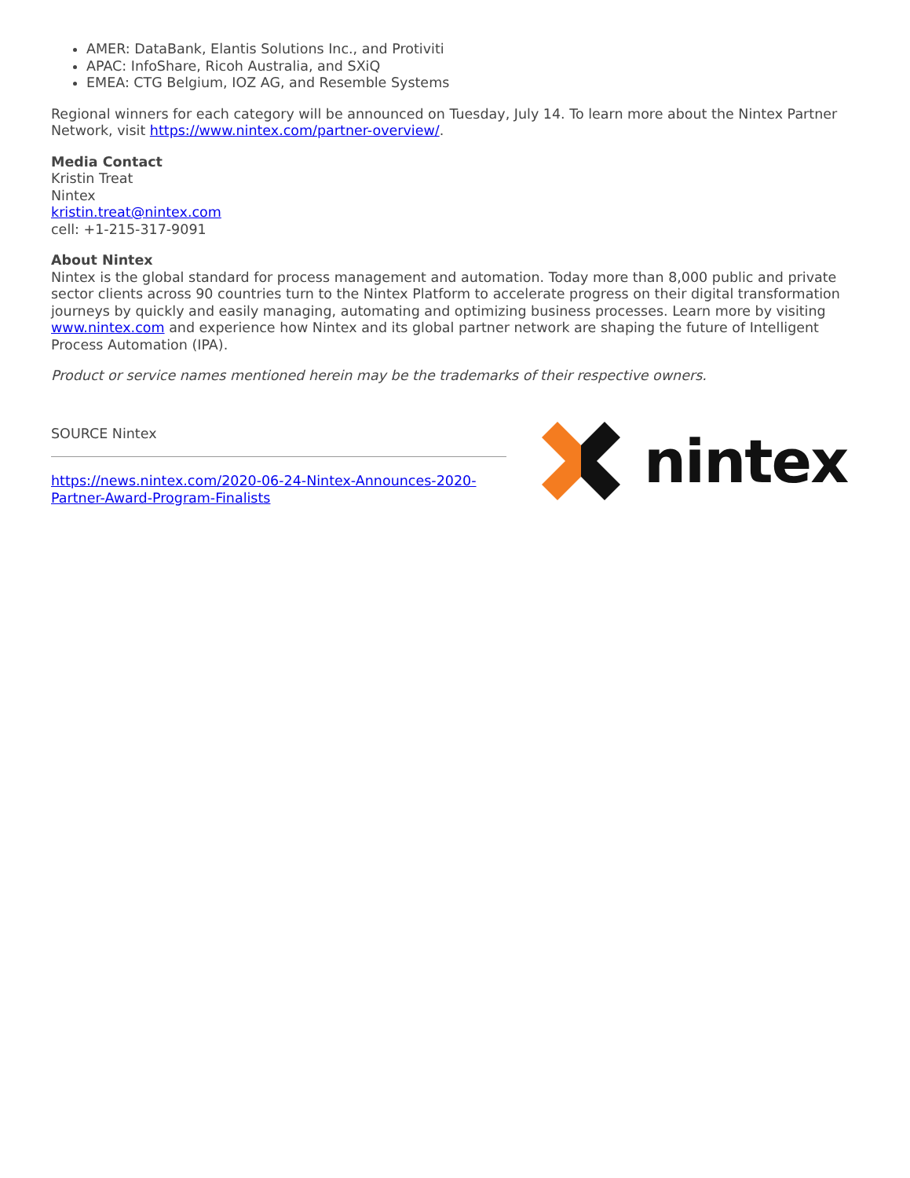AMER: DataBank, Elantis Solutions Inc., and Protiviti
APAC: InfoShare, Ricoh Australia, and SXiQ
EMEA: CTG Belgium, IOZ AG, and Resemble Systems
Regional winners for each category will be announced on Tuesday, July 14. To learn more about the Nintex Partner Network, visit https://www.nintex.com/partner-overview/.
Media Contact
Kristin Treat
Nintex
kristin.treat@nintex.com
cell: +1-215-317-9091
About Nintex
Nintex is the global standard for process management and automation. Today more than 8,000 public and private sector clients across 90 countries turn to the Nintex Platform to accelerate progress on their digital transformation journeys by quickly and easily managing, automating and optimizing business processes. Learn more by visiting www.nintex.com and experience how Nintex and its global partner network are shaping the future of Intelligent Process Automation (IPA).
Product or service names mentioned herein may be the trademarks of their respective owners.
SOURCE Nintex
https://news.nintex.com/2020-06-24-Nintex-Announces-2020-Partner-Award-Program-Finalists
nintex